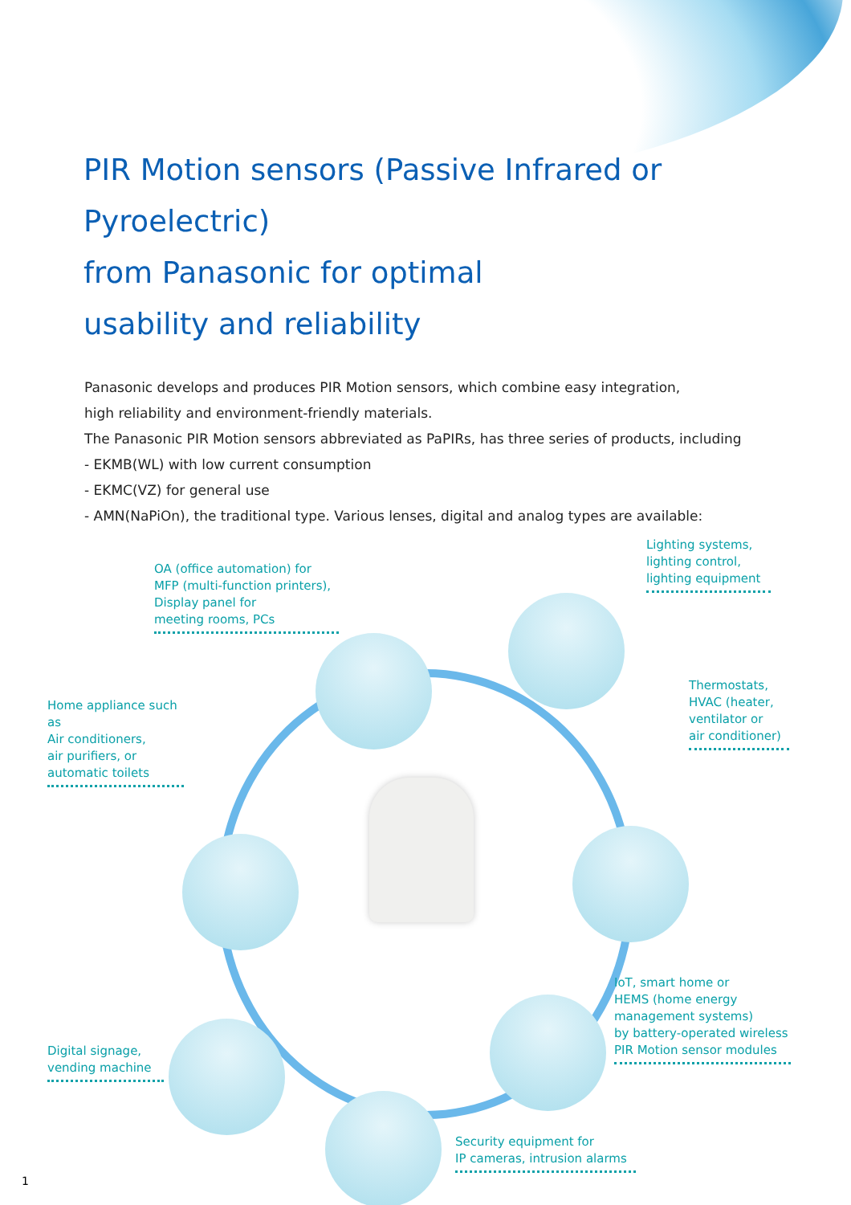PIR Motion sensors (Passive Infrared or Pyroelectric)
from Panasonic for optimal
usability and reliability
Panasonic develops and produces PIR Motion sensors, which combine easy integration,
high reliability and environment-friendly materials.
The Panasonic PIR Motion sensors abbreviated as PaPIRs, has three series of products, including
- EKMB(WL) with low current consumption
- EKMC(VZ) for general use
- AMN(NaPiOn), the traditional type. Various lenses, digital and analog types are available:
Lighting systems,
lighting control,
lighting equipment
OA (office automation) for
MFP (multi-function printers),
Display panel for
meeting rooms, PCs
Thermostats,
HVAC (heater,
ventilator or
air conditioner)
Home appliance such as
Air conditioners,
air purifiers, or
automatic toilets
IoT, smart home or
HEMS (home energy
management systems)
by battery-operated wireless
PIR Motion sensor modules
Digital signage,
vending machine
Security equipment for
IP cameras, intrusion alarms
1